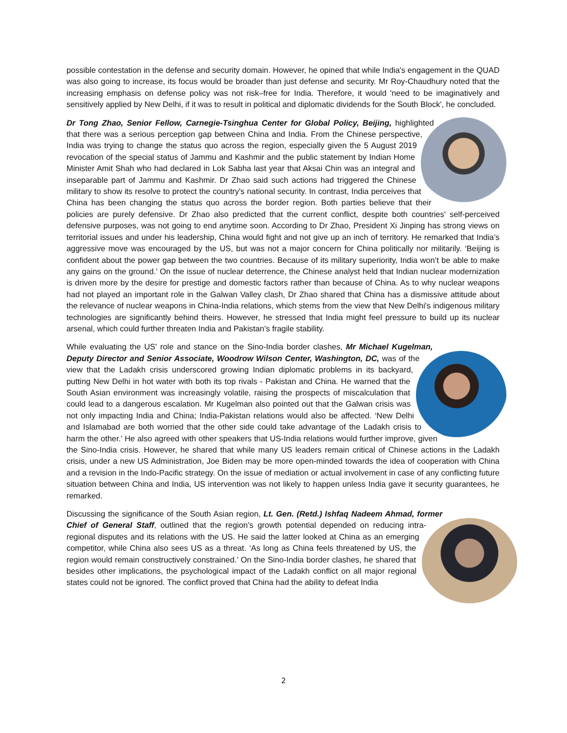possible contestation in the defense and security domain. However, he opined that while India's engagement in the QUAD was also going to increase, its focus would be broader than just defense and security. Mr Roy-Chaudhury noted that the increasing emphasis on defense policy was not risk–free for India. Therefore, it would 'need to be imaginatively and sensitively applied by New Delhi, if it was to result in political and diplomatic dividends for the South Block', he concluded.
Dr Tong Zhao, Senior Fellow, Carnegie-Tsinghua Center for Global Policy, Beijing, highlighted that there was a serious perception gap between China and India. From the Chinese perspective, India was trying to change the status quo across the region, especially given the 5 August 2019 revocation of the special status of Jammu and Kashmir and the public statement by Indian Home Minister Amit Shah who had declared in Lok Sabha last year that Aksai Chin was an integral and inseparable part of Jammu and Kashmir. Dr Zhao said such actions had triggered the Chinese military to show its resolve to protect the country's national security. In contrast, India perceives that China has been changing the status quo across the border region. Both parties believe that their policies are purely defensive. Dr Zhao also predicted that the current conflict, despite both countries' self-perceived defensive purposes, was not going to end anytime soon. According to Dr Zhao, President Xi Jinping has strong views on territorial issues and under his leadership, China would fight and not give up an inch of territory. He remarked that India’s aggressive move was encouraged by the US, but was not a major concern for China politically nor militarily. ‘Beijing is confident about the power gap between the two countries. Because of its military superiority, India won’t be able to make any gains on the ground.’ On the issue of nuclear deterrence, the Chinese analyst held that Indian nuclear modernization is driven more by the desire for prestige and domestic factors rather than because of China. As to why nuclear weapons had not played an important role in the Galwan Valley clash, Dr Zhao shared that China has a dismissive attitude about the relevance of nuclear weapons in China-India relations, which stems from the view that New Delhi's indigenous military technologies are significantly behind theirs. However, he stressed that India might feel pressure to build up its nuclear arsenal, which could further threaten India and Pakistan’s fragile stability.
While evaluating the US' role and stance on the Sino-India border clashes, Mr Michael Kugelman, Deputy Director and Senior Associate, Woodrow Wilson Center, Washington, DC, was of the view that the Ladakh crisis underscored growing Indian diplomatic problems in its backyard, putting New Delhi in hot water with both its top rivals - Pakistan and China. He warned that the South Asian environment was increasingly volatile, raising the prospects of miscalculation that could lead to a dangerous escalation. Mr Kugelman also pointed out that the Galwan crisis was not only impacting India and China; India-Pakistan relations would also be affected. ‘New Delhi and Islamabad are both worried that the other side could take advantage of the Ladakh crisis to harm the other.’ He also agreed with other speakers that US-India relations would further improve, given the Sino-India crisis. However, he shared that while many US leaders remain critical of Chinese actions in the Ladakh crisis, under a new US Administration, Joe Biden may be more open-minded towards the idea of cooperation with China and a revision in the Indo-Pacific strategy. On the issue of mediation or actual involvement in case of any conflicting future situation between China and India, US intervention was not likely to happen unless India gave it security guarantees, he remarked.
Discussing the significance of the South Asian region, Lt. Gen. (Retd.) Ishfaq Nadeem Ahmad, former Chief of General Staff, outlined that the region’s growth potential depended on reducing intra-regional disputes and its relations with the US. He said the latter looked at China as an emerging competitor, while China also sees US as a threat. ‘As long as China feels threatened by US, the region would remain constructively constrained.’ On the Sino-India border clashes, he shared that besides other implications, the psychological impact of the Ladakh conflict on all major regional states could not be ignored. The conflict proved that China had the ability to defeat India
2